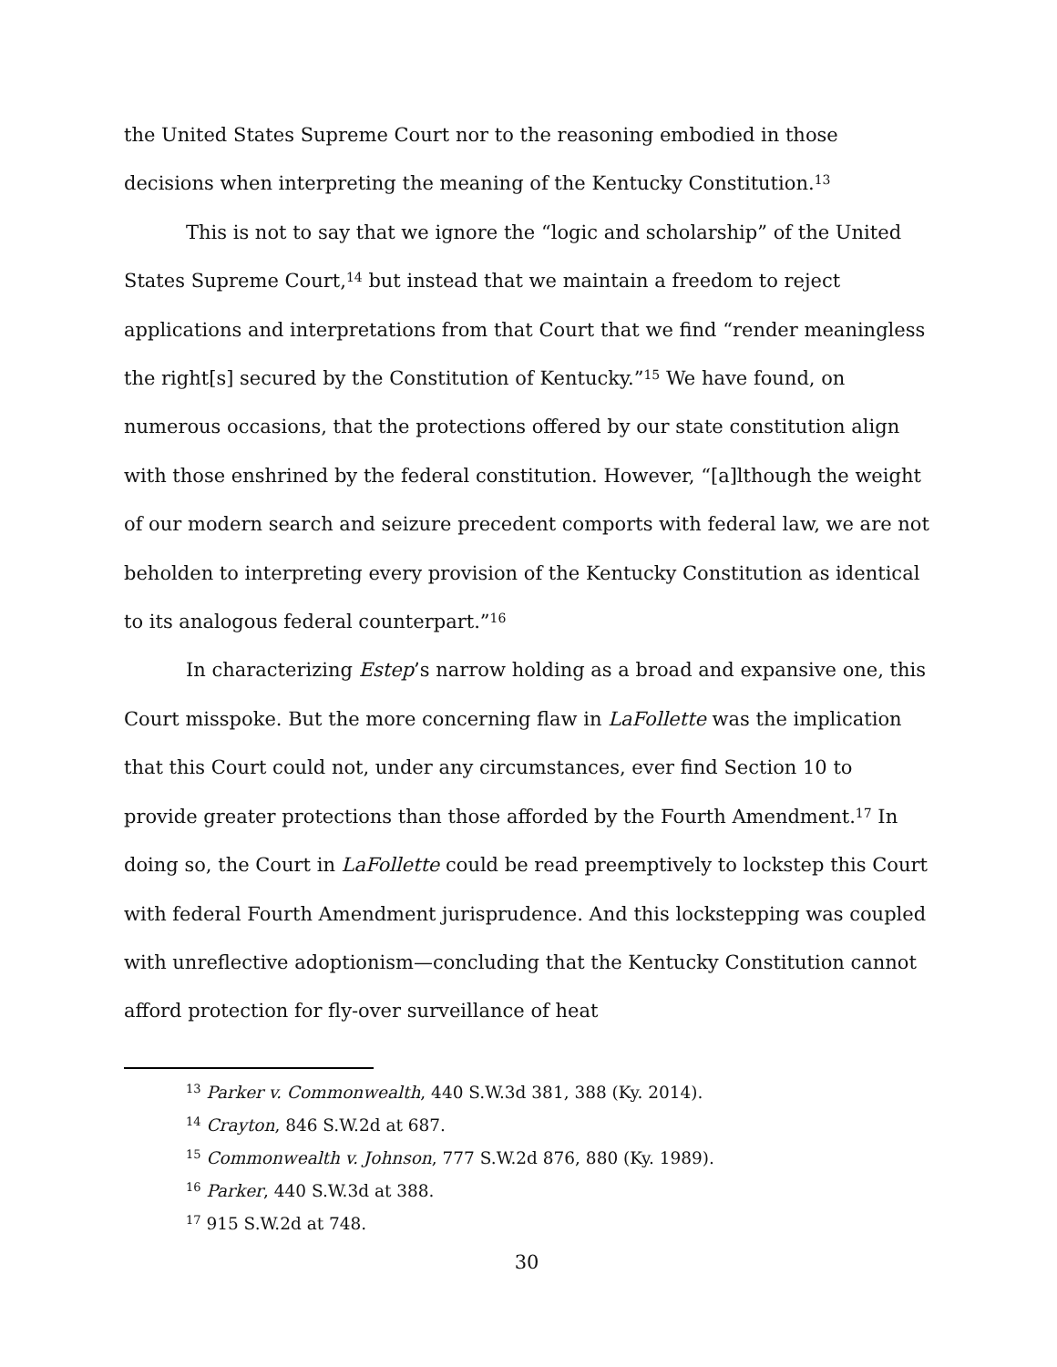the United States Supreme Court nor to the reasoning embodied in those decisions when interpreting the meaning of the Kentucky Constitution.<sup>13</sup>
This is not to say that we ignore the “logic and scholarship” of the United States Supreme Court,<sup>14</sup> but instead that we maintain a freedom to reject applications and interpretations from that Court that we find “render meaningless the right[s] secured by the Constitution of Kentucky.”<sup>15</sup> We have found, on numerous occasions, that the protections offered by our state constitution align with those enshrined by the federal constitution. However, “[a]lthough the weight of our modern search and seizure precedent comports with federal law, we are not beholden to interpreting every provision of the Kentucky Constitution as identical to its analogous federal counterpart.”<sup>16</sup>
In characterizing Estep’s narrow holding as a broad and expansive one, this Court misspoke. But the more concerning flaw in LaFollette was the implication that this Court could not, under any circumstances, ever find Section 10 to provide greater protections than those afforded by the Fourth Amendment.<sup>17</sup> In doing so, the Court in LaFollette could be read preemptively to lockstep this Court with federal Fourth Amendment jurisprudence. And this lockstepping was coupled with unreflective adoptionism—concluding that the Kentucky Constitution cannot afford protection for fly-over surveillance of heat
<sup>13</sup> Parker v. Commonwealth, 440 S.W.3d 381, 388 (Ky. 2014).
<sup>14</sup> Crayton, 846 S.W.2d at 687.
<sup>15</sup> Commonwealth v. Johnson, 777 S.W.2d 876, 880 (Ky. 1989).
<sup>16</sup> Parker, 440 S.W.3d at 388.
<sup>17</sup> 915 S.W.2d at 748.
30